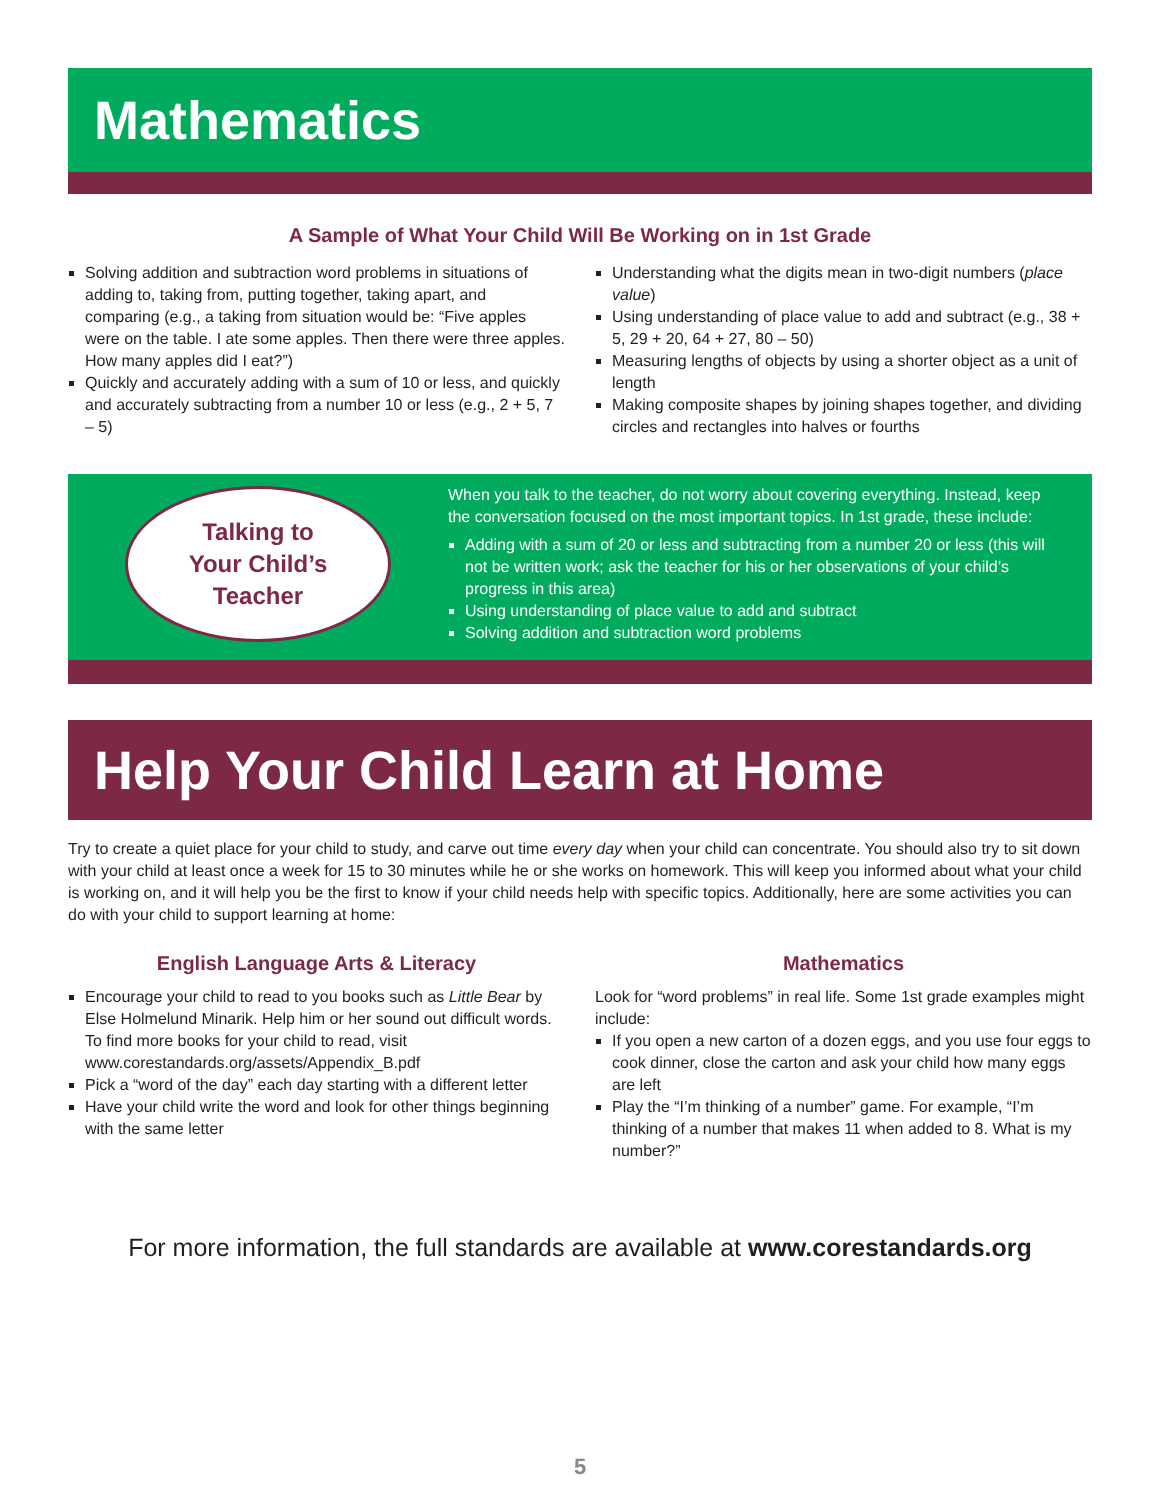Mathematics
A Sample of What Your Child Will Be Working on in 1st Grade
Solving addition and subtraction word problems in situations of adding to, taking from, putting together, taking apart, and comparing (e.g., a taking from situation would be: “Five apples were on the table. I ate some apples. Then there were three apples. How many apples did I eat?”)
Quickly and accurately adding with a sum of 10 or less, and quickly and accurately subtracting from a number 10 or less (e.g., 2 + 5, 7 – 5)
Understanding what the digits mean in two-digit numbers (place value)
Using understanding of place value to add and subtract (e.g., 38 + 5, 29 + 20, 64 + 27, 80 – 50)
Measuring lengths of objects by using a shorter object as a unit of length
Making composite shapes by joining shapes together, and dividing circles and rectangles into halves or fourths
Talking to
Your Child’s
Teacher
When you talk to the teacher, do not worry about covering everything. Instead, keep the conversation focused on the most important topics. In 1st grade, these include:
Adding with a sum of 20 or less and subtracting from a number 20 or less (this will not be written work; ask the teacher for his or her observations of your child’s progress in this area)
Using understanding of place value to add and subtract
Solving addition and subtraction word problems
Help Your Child Learn at Home
Try to create a quiet place for your child to study, and carve out time every day when your child can concentrate. You should also try to sit down with your child at least once a week for 15 to 30 minutes while he or she works on homework. This will keep you informed about what your child is working on, and it will help you be the first to know if your child needs help with specific topics. Additionally, here are some activities you can do with your child to support learning at home:
English Language Arts & Literacy
Encourage your child to read to you books such as Little Bear by Else Holmelund Minarik. Help him or her sound out difficult words. To find more books for your child to read, visit www.corestandards.org/assets/Appendix_B.pdf
Pick a “word of the day” each day starting with a different letter
Have your child write the word and look for other things beginning with the same letter
Mathematics
Look for “word problems” in real life. Some 1st grade examples might include:
If you open a new carton of a dozen eggs, and you use four eggs to cook dinner, close the carton and ask your child how many eggs are left
Play the “I’m thinking of a number” game. For example, “I’m thinking of a number that makes 11 when added to 8. What is my number?”
For more information, the full standards are available at www.corestandards.org
5